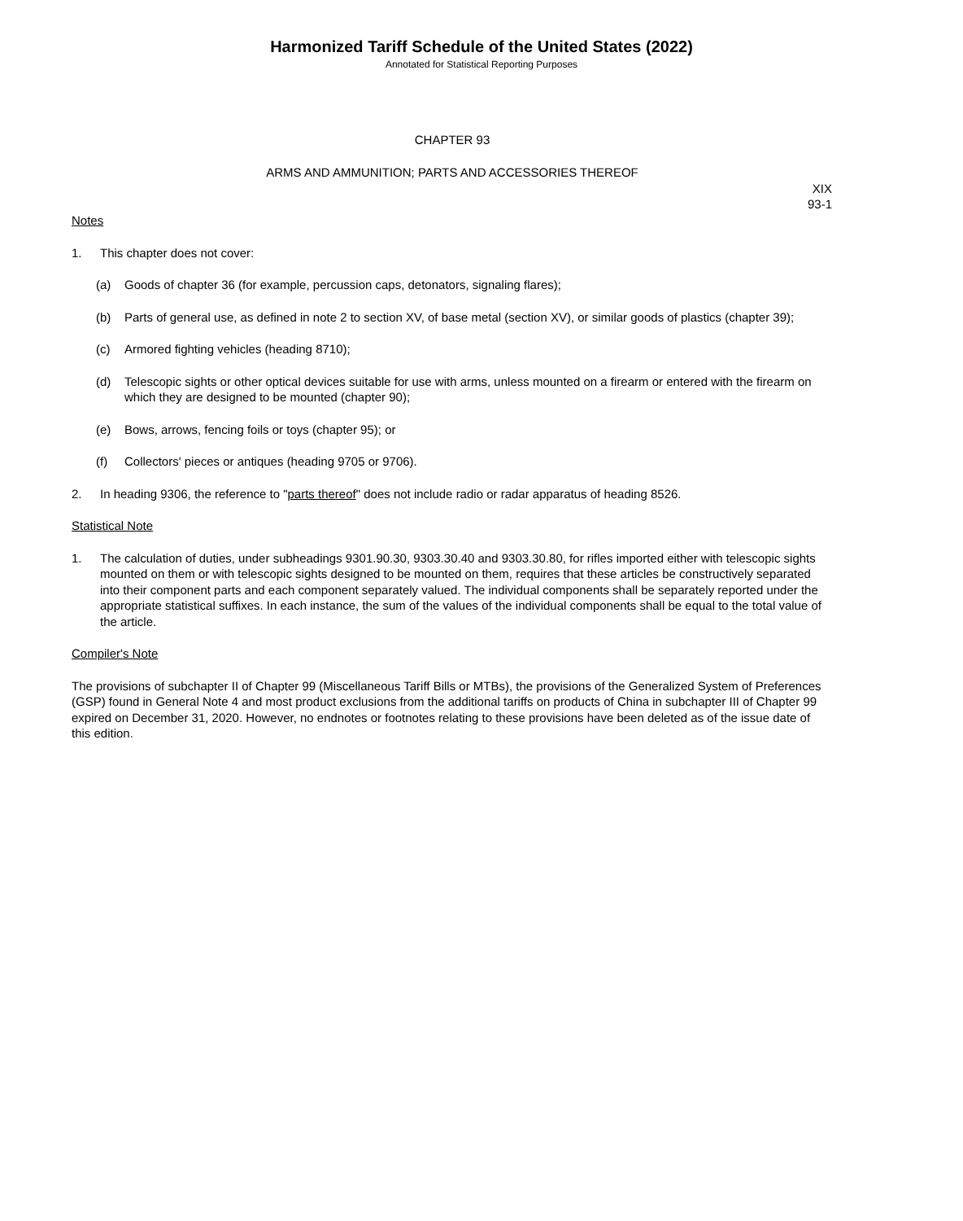Harmonized Tariff Schedule of the United States (2022)
Annotated for Statistical Reporting Purposes
CHAPTER 93
ARMS AND AMMUNITION; PARTS AND ACCESSORIES THEREOF
XIX
93-1
Notes
1. This chapter does not cover:
(a) Goods of chapter 36 (for example, percussion caps, detonators, signaling flares);
(b) Parts of general use, as defined in note 2 to section XV, of base metal (section XV), or similar goods of plastics (chapter 39);
(c) Armored fighting vehicles (heading 8710);
(d) Telescopic sights or other optical devices suitable for use with arms, unless mounted on a firearm or entered with the firearm on which they are designed to be mounted (chapter 90);
(e) Bows, arrows, fencing foils or toys (chapter 95); or
(f) Collectors' pieces or antiques (heading 9705 or 9706).
2. In heading 9306, the reference to "parts thereof" does not include radio or radar apparatus of heading 8526.
Statistical Note
1. The calculation of duties, under subheadings 9301.90.30, 9303.30.40 and 9303.30.80, for rifles imported either with telescopic sights mounted on them or with telescopic sights designed to be mounted on them, requires that these articles be constructively separated into their component parts and each component separately valued. The individual components shall be separately reported under the appropriate statistical suffixes. In each instance, the sum of the values of the individual components shall be equal to the total value of the article.
Compiler's Note
The provisions of subchapter II of Chapter 99 (Miscellaneous Tariff Bills or MTBs), the provisions of the Generalized System of Preferences (GSP) found in General Note 4 and most product exclusions from the additional tariffs on products of China in subchapter III of Chapter 99 expired on December 31, 2020. However, no endnotes or footnotes relating to these provisions have been deleted as of the issue date of this edition.